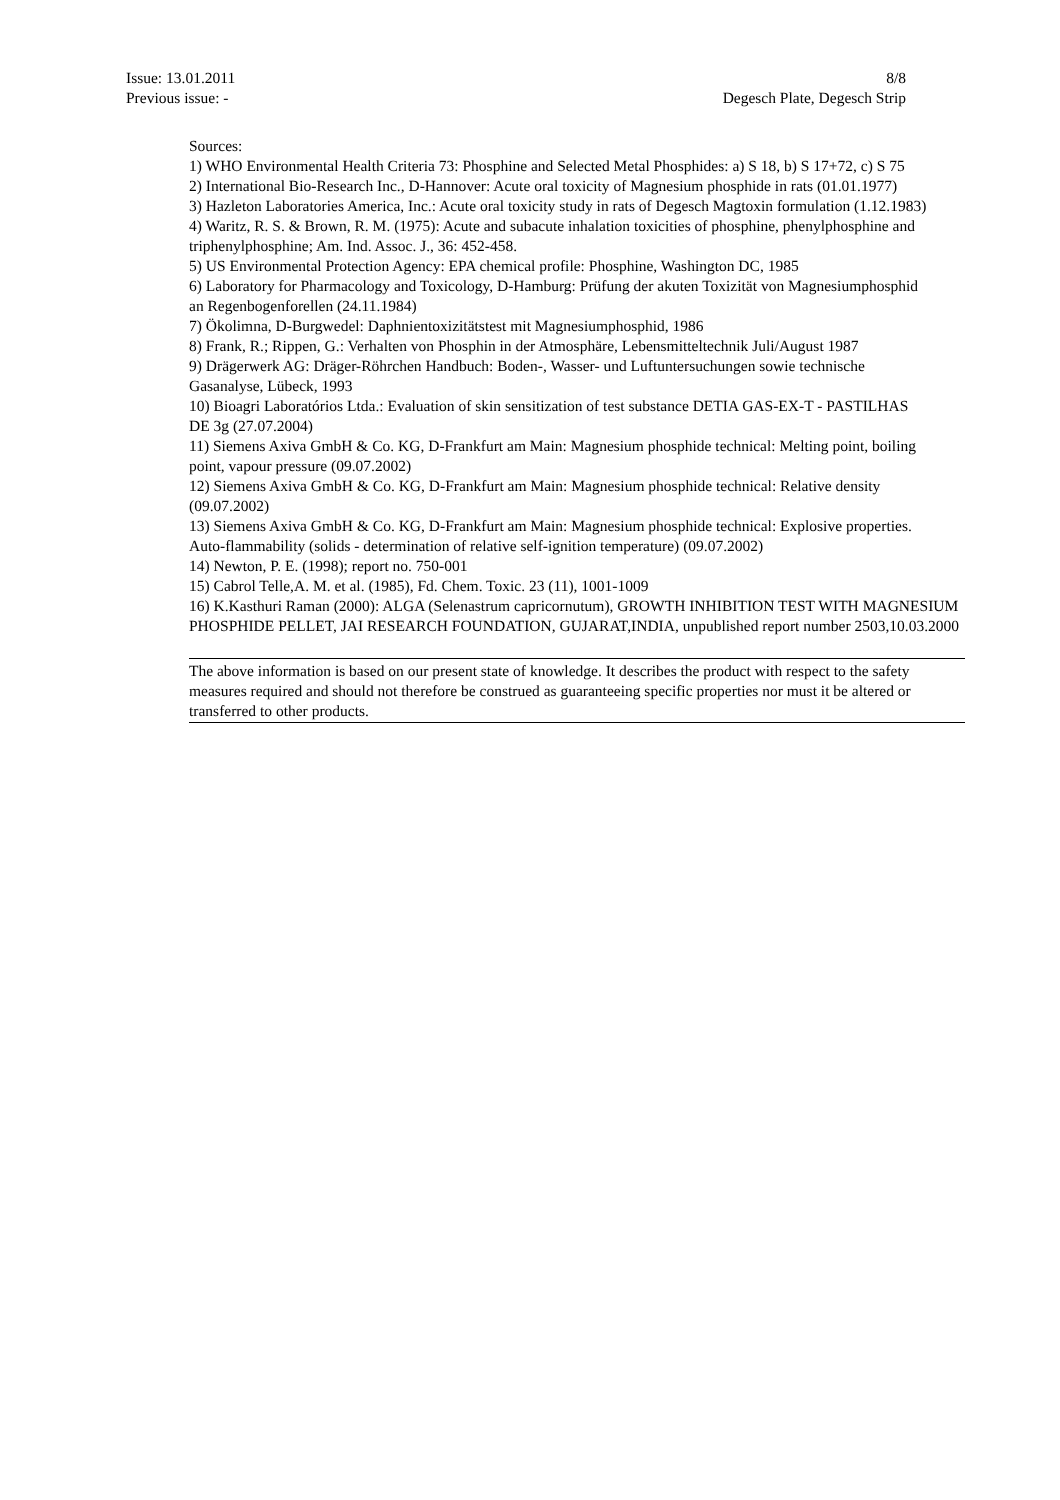Issue: 13.01.2011
Previous issue: -
8/8
Degesch Plate, Degesch Strip
Sources:
1) WHO Environmental Health Criteria 73: Phosphine and Selected Metal Phosphides: a) S 18, b) S 17+72, c) S 75
2) International Bio-Research Inc., D-Hannover: Acute oral toxicity of Magnesium phosphide in rats (01.01.1977)
3) Hazleton Laboratories America, Inc.: Acute oral toxicity study in rats of Degesch Magtoxin formulation (1.12.1983)
4) Waritz, R. S. & Brown, R. M. (1975): Acute and subacute inhalation toxicities of phosphine, phenylphosphine and
triphenylphosphine; Am. Ind. Assoc. J., 36: 452-458.
5) US Environmental Protection Agency: EPA chemical profile: Phosphine, Washington DC, 1985
6) Laboratory for Pharmacology and Toxicology, D-Hamburg: Prüfung der akuten Toxizität von Magnesiumphosphid
an Regenbogenforellen (24.11.1984)
7) Ökolimna, D-Burgwedel: Daphnientoxizitätstest mit Magnesiumphosphid, 1986
8) Frank, R.; Rippen, G.: Verhalten von Phosphin in der Atmosphäre, Lebensmitteltechnik Juli/August 1987
9) Drägerwerk AG: Dräger-Röhrchen Handbuch: Boden-, Wasser- und Luftuntersuchungen sowie technische
Gasanalyse, Lübeck, 1993
10) Bioagri Laboratórios Ltda.: Evaluation of skin sensitization of test substance DETIA GAS-EX-T - PASTILHAS
DE 3g (27.07.2004)
11) Siemens Axiva GmbH & Co. KG, D-Frankfurt am Main: Magnesium phosphide technical: Melting point, boiling
point, vapour pressure (09.07.2002)
12) Siemens Axiva GmbH & Co. KG, D-Frankfurt am Main: Magnesium phosphide technical: Relative density
(09.07.2002)
13) Siemens Axiva GmbH & Co. KG, D-Frankfurt am Main: Magnesium phosphide technical: Explosive properties.
Auto-flammability (solids - determination of relative self-ignition temperature) (09.07.2002)
14) Newton, P. E. (1998); report no. 750-001
15) Cabrol Telle,A. M. et al. (1985), Fd. Chem. Toxic. 23 (11), 1001-1009
16) K.Kasthuri Raman (2000): ALGA (Selenastrum capricornutum), GROWTH INHIBITION TEST WITH MAGNESIUM PHOSPHIDE PELLET, JAI RESEARCH FOUNDATION, GUJARAT,INDIA, unpublished report number 2503,10.03.2000
The above information is based on our present state of knowledge. It describes the product with respect to the safety measures required and should not therefore be construed as guaranteeing specific properties nor must it be altered or transferred to other products.